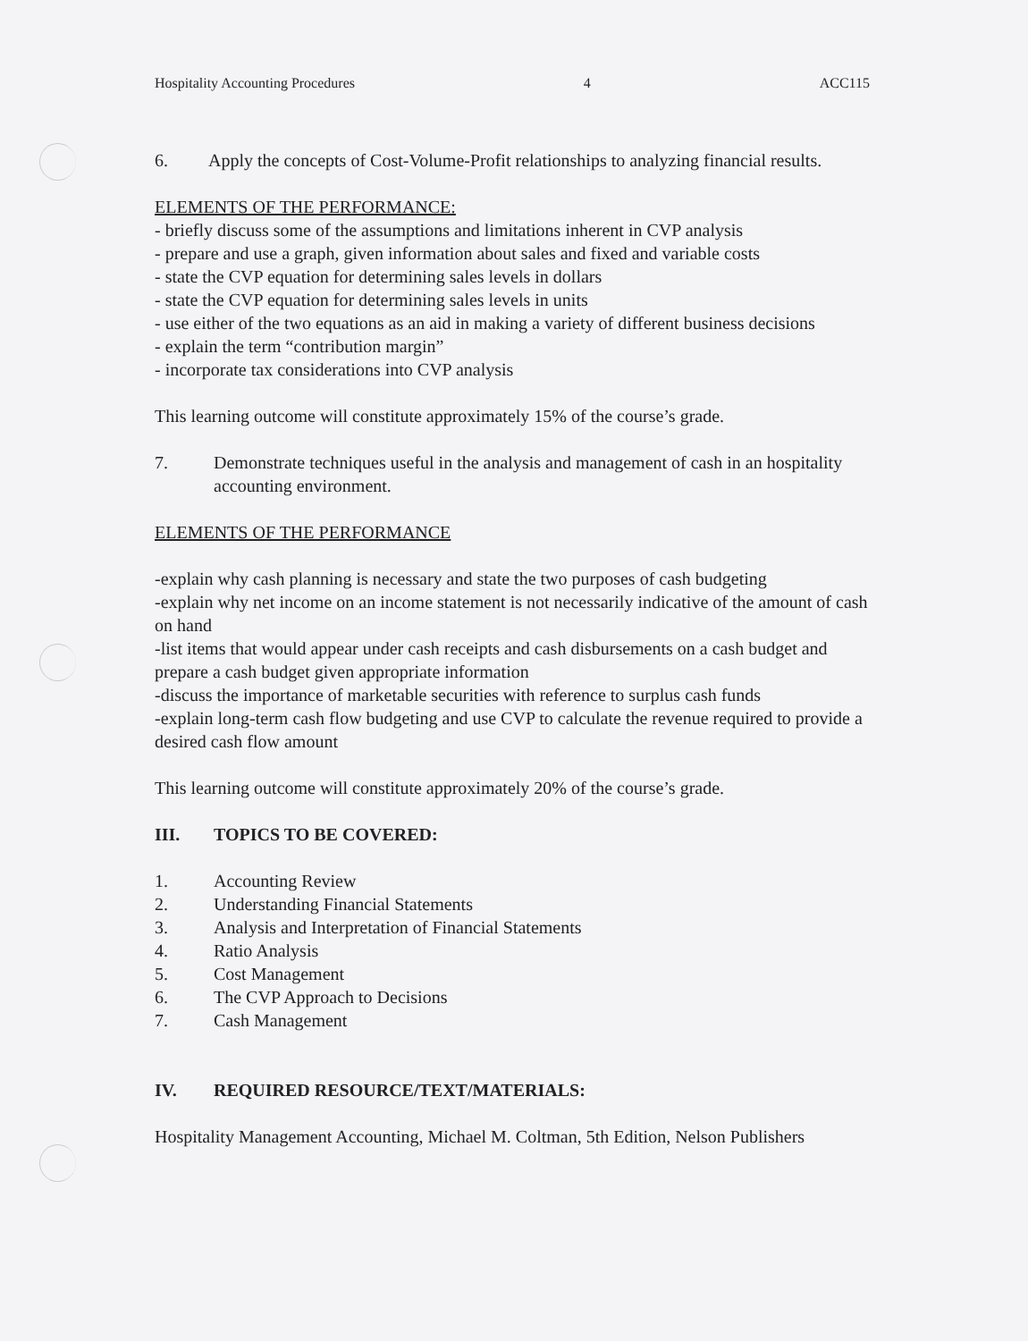Hospitality Accounting Procedures 4 ACC115
6. Apply the concepts of Cost-Volume-Profit relationships to analyzing financial results.
ELEMENTS OF THE PERFORMANCE:
- briefly discuss some of the assumptions and limitations inherent in CVP analysis
- prepare and use a graph, given information about sales and fixed and variable costs
- state the CVP equation for determining sales levels in dollars
- state the CVP equation for determining sales levels in units
- use either of the two equations as an aid in making a variety of different business decisions
- explain the term “contribution margin”
- incorporate tax considerations into CVP analysis
This learning outcome will constitute approximately 15% of the course’s grade.
7. Demonstrate techniques useful in the analysis and management of cash in an hospitality accounting environment.
ELEMENTS OF THE PERFORMANCE
-explain why cash planning is necessary and state the two purposes of cash budgeting
-explain why net income on an income statement is not necessarily indicative of the amount of cash on hand
-list items that would appear under cash receipts and cash disbursements on a cash budget and prepare a cash budget given appropriate information
-discuss the importance of marketable securities with reference to surplus cash funds
-explain long-term cash flow budgeting and use CVP to calculate the revenue required to provide a desired cash flow amount
This learning outcome will constitute approximately 20% of the course’s grade.
III. TOPICS TO BE COVERED:
1. Accounting Review
2. Understanding Financial Statements
3. Analysis and Interpretation of Financial Statements
4. Ratio Analysis
5. Cost Management
6. The CVP Approach to Decisions
7. Cash Management
IV. REQUIRED RESOURCE/TEXT/MATERIALS:
Hospitality Management Accounting, Michael M. Coltman, 5th Edition, Nelson Publishers